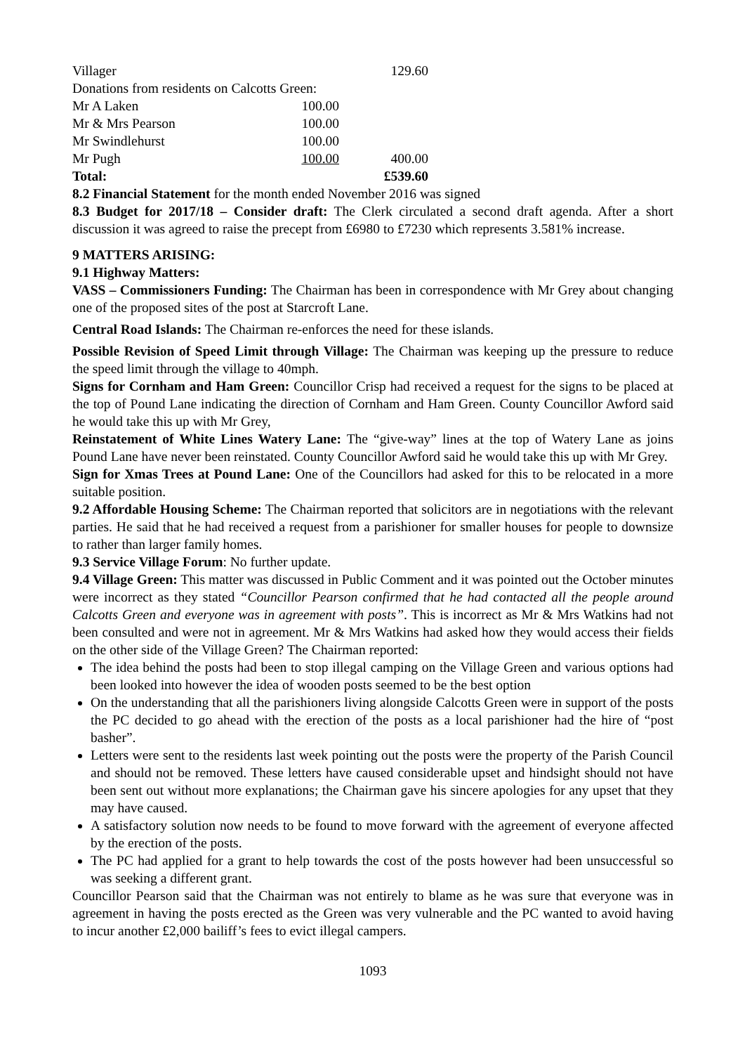| Villager | | 129.60 |
| Donations from residents on Calcotts Green: | | |
| Mr A Laken | 100.00 | |
| Mr & Mrs Pearson | 100.00 | |
| Mr Swindlehurst | 100.00 | |
| Mr Pugh | 100.00 | 400.00 |
| Total: | | £539.60 |
8.2 Financial Statement for the month ended November 2016 was signed
8.3 Budget for 2017/18 – Consider draft: The Clerk circulated a second draft agenda. After a short discussion it was agreed to raise the precept from £6980 to £7230 which represents 3.581% increase.
9 MATTERS ARISING:
9.1 Highway Matters:
VASS – Commissioners Funding: The Chairman has been in correspondence with Mr Grey about changing one of the proposed sites of the post at Starcroft Lane.
Central Road Islands: The Chairman re-enforces the need for these islands.
Possible Revision of Speed Limit through Village: The Chairman was keeping up the pressure to reduce the speed limit through the village to 40mph.
Signs for Cornham and Ham Green: Councillor Crisp had received a request for the signs to be placed at the top of Pound Lane indicating the direction of Cornham and Ham Green. County Councillor Awford said he would take this up with Mr Grey,
Reinstatement of White Lines Watery Lane: The “give-way” lines at the top of Watery Lane as joins Pound Lane have never been reinstated. County Councillor Awford said he would take this up with Mr Grey.
Sign for Xmas Trees at Pound Lane: One of the Councillors had asked for this to be relocated in a more suitable position.
9.2 Affordable Housing Scheme: The Chairman reported that solicitors are in negotiations with the relevant parties. He said that he had received a request from a parishioner for smaller houses for people to downsize to rather than larger family homes.
9.3 Service Village Forum: No further update.
9.4 Village Green: This matter was discussed in Public Comment and it was pointed out the October minutes were incorrect as they stated “Councillor Pearson confirmed that he had contacted all the people around Calcotts Green and everyone was in agreement with posts”. This is incorrect as Mr & Mrs Watkins had not been consulted and were not in agreement. Mr & Mrs Watkins had asked how they would access their fields on the other side of the Village Green? The Chairman reported:
The idea behind the posts had been to stop illegal camping on the Village Green and various options had been looked into however the idea of wooden posts seemed to be the best option
On the understanding that all the parishioners living alongside Calcotts Green were in support of the posts the PC decided to go ahead with the erection of the posts as a local parishioner had the hire of “post basher”.
Letters were sent to the residents last week pointing out the posts were the property of the Parish Council and should not be removed. These letters have caused considerable upset and hindsight should not have been sent out without more explanations; the Chairman gave his sincere apologies for any upset that they may have caused.
A satisfactory solution now needs to be found to move forward with the agreement of everyone affected by the erection of the posts.
The PC had applied for a grant to help towards the cost of the posts however had been unsuccessful so was seeking a different grant.
Councillor Pearson said that the Chairman was not entirely to blame as he was sure that everyone was in agreement in having the posts erected as the Green was very vulnerable and the PC wanted to avoid having to incur another £2,000 bailiff’s fees to evict illegal campers.
1093